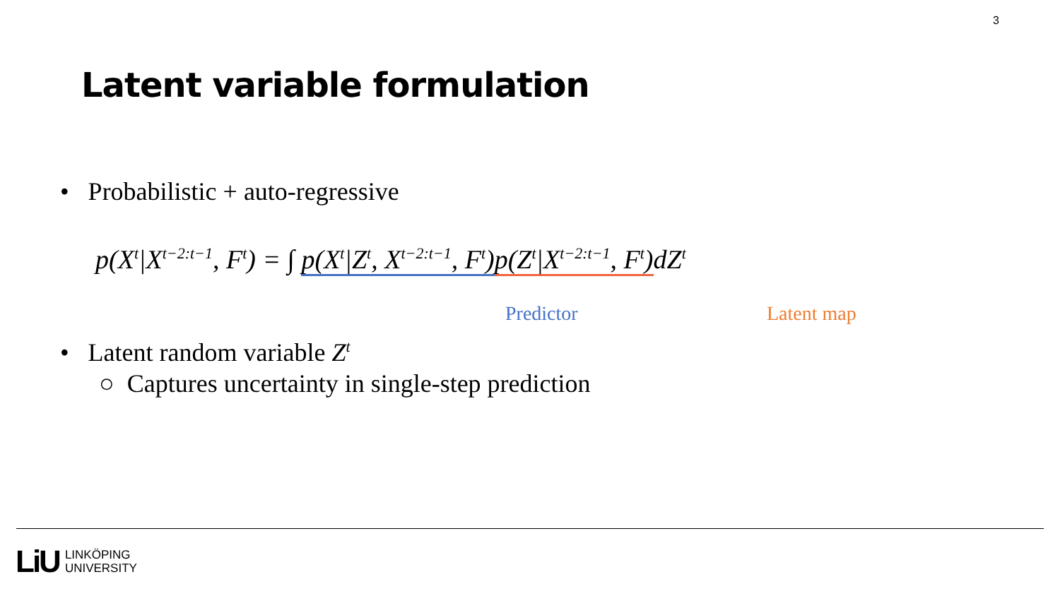3
Latent variable formulation
• Probabilistic + auto-regressive
p(X<sup>t</sup>|X<sup>t−2:t−1</sup>, F<sup>t</sup>) = ∫ p(X<sup>t</sup>|Z<sup>t</sup>, X<sup>t−2:t−1</sup>, F<sup>t</sup>) p(Z<sup>t</sup>|X<sup>t−2:t−1</sup>, F<sup>t</sup>) dZ<sup>t</sup>
Predictor Latent map
• Latent random variable Z<sup>t</sup>
○ Captures uncertainty in single-step prediction
LiU LINKÖPING
UNIVERSITY